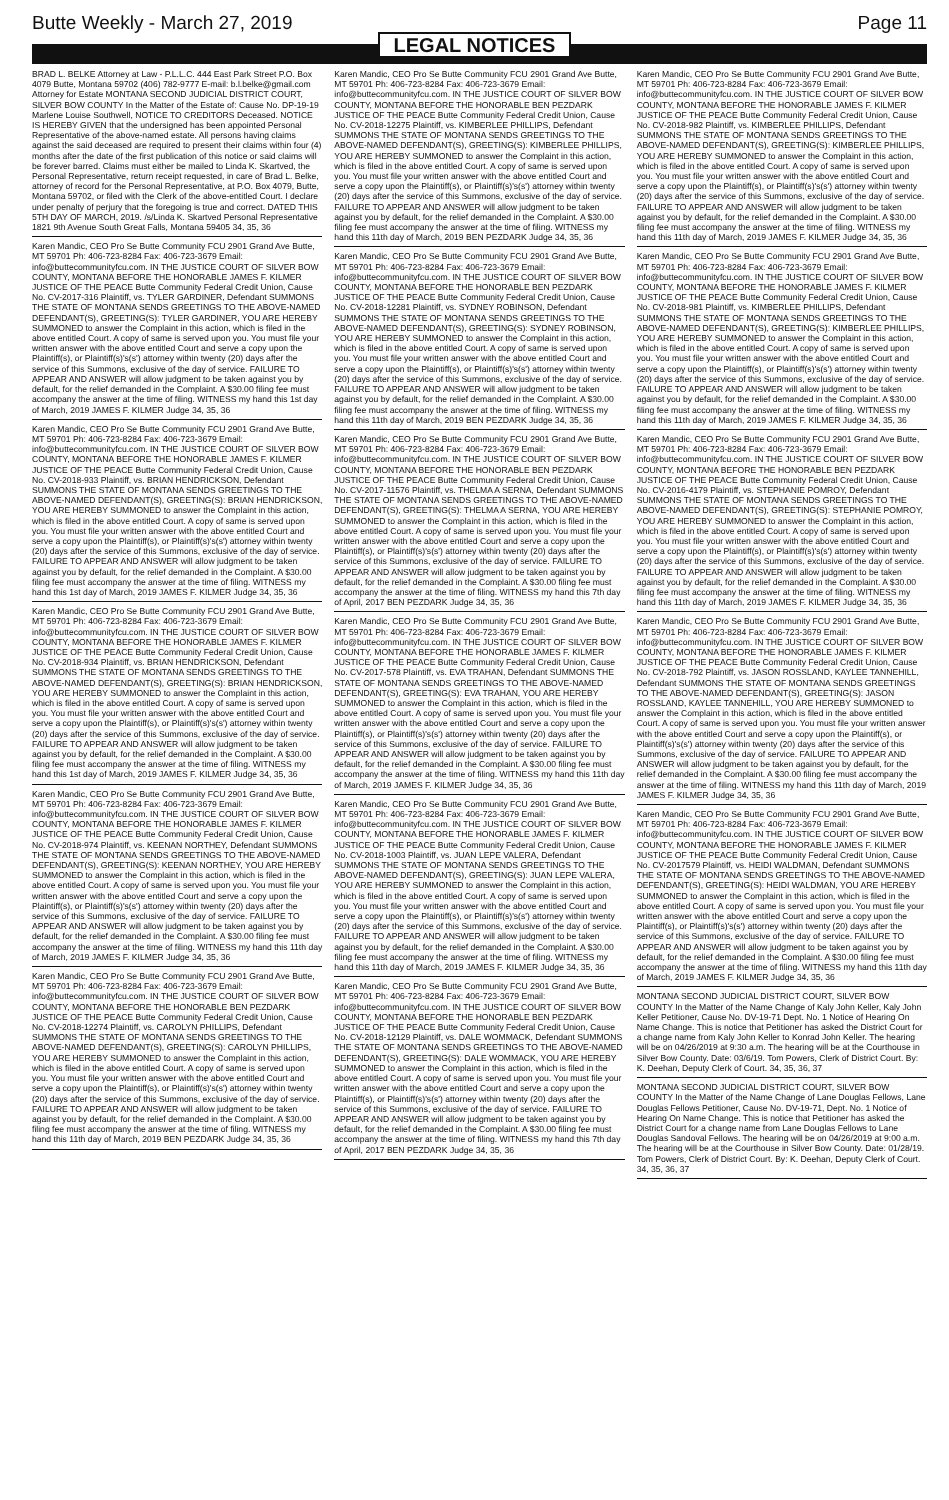Butte Weekly - March 27, 2019 Page 11
LEGAL NOTICES
BRAD L. BELKE Attorney at Law - P.L.L.C. 444 East Park Street P.O. Box 4079 Butte, Montana 59702 (406) 782-9777 E-mail: b.l.belke@gmail.com Attorney for Estate MONTANA SECOND JUDICIAL DISTRICT COURT, SILVER BOW COUNTY In the Matter of the Estate of: Cause No. DP-19-19 Marlene Louise Southwell, NOTICE TO CREDITORS Deceased. NOTICE IS HEREBY GIVEN that the undersigned has been appointed Personal Representative of the above-named estate. All persons having claims against the said deceased are required to present their claims within four (4) months after the date of the first publication of this notice or said claims will be forever barred. Claims must either be mailed to Linda K. Skartved, the Personal Representative, return receipt requested, in care of Brad L. Belke, attorney of record for the Personal Representative, at P.O. Box 4079, Butte, Montana 59702, or filed with the Clerk of the above-entitled Court. I declare under penalty of perjury that the foregoing is true and correct. DATED THIS 5TH DAY OF MARCH, 2019. /s/Linda K. Skartved Personal Representative 1821 9th Avenue South Great Falls, Montana 59405 34, 35, 36
Karen Mandic, CEO Pro Se Butte Community FCU 2901 Grand Ave Butte, MT 59701 Ph: 406-723-8284 Fax: 406-723-3679 Email: info@buttecommunityfcu.com. IN THE JUSTICE COURT OF SILVER BOW COUNTY, MONTANA BEFORE THE HONORABLE JAMES F. KILMER JUSTICE OF THE PEACE Butte Community Federal Credit Union, Cause No. CV-2017-316 Plaintiff, vs. TYLER GARDINER, Defendant SUMMONS THE STATE OF MONTANA SENDS GREETINGS TO THE ABOVE-NAMED DEFENDANT(S), GREETING(S): TYLER GARDINER, YOU ARE HEREBY SUMMONED to answer the Complaint in this action, which is filed in the above entitled Court. A copy of same is served upon you. You must file your written answer with the above entitled Court and serve a copy upon the Plaintiff(s), or Plaintiff(s)'s(s') attorney within twenty (20) days after the service of this Summons, exclusive of the day of service. FAILURE TO APPEAR AND ANSWER will allow judgment to be taken against you by default, for the relief demanded in the Complaint. A $30.00 filing fee must accompany the answer at the time of filing. WITNESS my hand this 1st day of March, 2019 JAMES F. KILMER Judge 34, 35, 36
Karen Mandic, CEO Pro Se Butte Community FCU 2901 Grand Ave Butte, MT 59701 Ph: 406-723-8284 Fax: 406-723-3679 Email: info@buttecommunityfcu.com. IN THE JUSTICE COURT OF SILVER BOW COUNTY, MONTANA BEFORE THE HONORABLE JAMES F. KILMER JUSTICE OF THE PEACE Butte Community Federal Credit Union, Cause No. CV-2018-933 Plaintiff, vs. BRIAN HENDRICKSON, Defendant SUMMONS THE STATE OF MONTANA SENDS GREETINGS TO THE ABOVE-NAMED DEFENDANT(S), GREETING(S): BRIAN HENDRICKSON, YOU ARE HEREBY SUMMONED to answer the Complaint in this action, which is filed in the above entitled Court. A copy of same is served upon you. You must file your written answer with the above entitled Court and serve a copy upon the Plaintiff(s), or Plaintiff(s)'s(s') attorney within twenty (20) days after the service of this Summons, exclusive of the day of service. FAILURE TO APPEAR AND ANSWER will allow judgment to be taken against you by default, for the relief demanded in the Complaint. A $30.00 filing fee must accompany the answer at the time of filing. WITNESS my hand this 1st day of March, 2019 JAMES F. KILMER Judge 34, 35, 36
Karen Mandic, CEO Pro Se Butte Community FCU 2901 Grand Ave Butte, MT 59701 Ph: 406-723-8284 Fax: 406-723-3679 Email: info@buttecommunityfcu.com. IN THE JUSTICE COURT OF SILVER BOW COUNTY, MONTANA BEFORE THE HONORABLE JAMES F. KILMER JUSTICE OF THE PEACE Butte Community Federal Credit Union, Cause No. CV-2018-934 Plaintiff, vs. BRIAN HENDRICKSON, Defendant SUMMONS THE STATE OF MONTANA SENDS GREETINGS TO THE ABOVE-NAMED DEFENDANT(S), GREETING(S): BRIAN HENDRICKSON, YOU ARE HEREBY SUMMONED to answer the Complaint in this action, which is filed in the above entitled Court. A copy of same is served upon you. You must file your written answer with the above entitled Court and serve a copy upon the Plaintiff(s), or Plaintiff(s)'s(s') attorney within twenty (20) days after the service of this Summons, exclusive of the day of service. FAILURE TO APPEAR AND ANSWER will allow judgment to be taken against you by default, for the relief demanded in the Complaint. A $30.00 filing fee must accompany the answer at the time of filing. WITNESS my hand this 1st day of March, 2019 JAMES F. KILMER Judge 34, 35, 36
Karen Mandic, CEO Pro Se Butte Community FCU 2901 Grand Ave Butte, MT 59701 Ph: 406-723-8284 Fax: 406-723-3679 Email: info@buttecommunityfcu.com. IN THE JUSTICE COURT OF SILVER BOW COUNTY, MONTANA BEFORE THE HONORABLE JAMES F. KILMER JUSTICE OF THE PEACE Butte Community Federal Credit Union, Cause No. CV-2018-974 Plaintiff, vs. KEENAN NORTHEY, Defendant SUMMONS THE STATE OF MONTANA SENDS GREETINGS TO THE ABOVE-NAMED DEFENDANT(S), GREETING(S): KEENAN NORTHEY, YOU ARE HEREBY SUMMONED to answer the Complaint in this action, which is filed in the above entitled Court. A copy of same is served upon you. You must file your written answer with the above entitled Court and serve a copy upon the Plaintiff(s), or Plaintiff(s)'s(s') attorney within twenty (20) days after the service of this Summons, exclusive of the day of service. FAILURE TO APPEAR AND ANSWER will allow judgment to be taken against you by default, for the relief demanded in the Complaint. A $30.00 filing fee must accompany the answer at the time of filing. WITNESS my hand this 11th day of March, 2019 JAMES F. KILMER Judge 34, 35, 36
Karen Mandic, CEO Pro Se Butte Community FCU 2901 Grand Ave Butte, MT 59701 Ph: 406-723-8284 Fax: 406-723-3679 Email: info@buttecommunityfcu.com. IN THE JUSTICE COURT OF SILVER BOW COUNTY, MONTANA BEFORE THE HONORABLE BEN PEZDARK JUSTICE OF THE PEACE Butte Community Federal Credit Union, Cause No. CV-2018-12274 Plaintiff, vs. CAROLYN PHILLIPS, Defendant SUMMONS THE STATE OF MONTANA SENDS GREETINGS TO THE ABOVE-NAMED DEFENDANT(S), GREETING(S): CAROLYN PHILLIPS, YOU ARE HEREBY SUMMONED to answer the Complaint in this action, which is filed in the above entitled Court. A copy of same is served upon you. You must file your written answer with the above entitled Court and serve a copy upon the Plaintiff(s), or Plaintiff(s)'s(s') attorney within twenty (20) days after the service of this Summons, exclusive of the day of service. FAILURE TO APPEAR AND ANSWER will allow judgment to be taken against you by default, for the relief demanded in the Complaint. A $30.00 filing fee must accompany the answer at the time of filing. WITNESS my hand this 11th day of March, 2019 BEN PEZDARK Judge 34, 35, 36
Karen Mandic, CEO Pro Se Butte Community FCU 2901 Grand Ave Butte, MT 59701 Ph: 406-723-8284 Fax: 406-723-3679 Email: info@buttecommunityfcu.com. IN THE JUSTICE COURT OF SILVER BOW COUNTY, MONTANA BEFORE THE HONORABLE BEN PEZDARK JUSTICE OF THE PEACE Butte Community Federal Credit Union, Cause No. CV-2018-12275 Plaintiff, vs. KIMBERLEE PHILLIPS, Defendant SUMMONS THE STATE OF MONTANA SENDS GREETINGS TO THE ABOVE-NAMED DEFENDANT(S), GREETING(S): KIMBERLEE PHILLIPS, YOU ARE HEREBY SUMMONED to answer the Complaint in this action, which is filed in the above entitled Court. A copy of same is served upon you. You must file your written answer with the above entitled Court and serve a copy upon the Plaintiff(s), or Plaintiff(s)'s(s') attorney within twenty (20) days after the service of this Summons, exclusive of the day of service. FAILURE TO APPEAR AND ANSWER will allow judgment to be taken against you by default, for the relief demanded in the Complaint. A $30.00 filing fee must accompany the answer at the time of filing. WITNESS my hand this 11th day of March, 2019 BEN PEZDARK Judge 34, 35, 36
Karen Mandic, CEO Pro Se Butte Community FCU 2901 Grand Ave Butte, MT 59701 Ph: 406-723-8284 Fax: 406-723-3679 Email: info@buttecommunityfcu.com. IN THE JUSTICE COURT OF SILVER BOW COUNTY, MONTANA BEFORE THE HONORABLE BEN PEZDARK JUSTICE OF THE PEACE Butte Community Federal Credit Union, Cause No. CV-2018-12281 Plaintiff, vs. SYDNEY ROBINSON, Defendant SUMMONS THE STATE OF MONTANA SENDS GREETINGS TO THE ABOVE-NAMED DEFENDANT(S), GREETING(S): SYDNEY ROBINSON, YOU ARE HEREBY SUMMONED to answer the Complaint in this action, which is filed in the above entitled Court. A copy of same is served upon you. You must file your written answer with the above entitled Court and serve a copy upon the Plaintiff(s), or Plaintiff(s)'s(s') attorney within twenty (20) days after the service of this Summons, exclusive of the day of service. FAILURE TO APPEAR AND ANSWER will allow judgment to be taken against you by default, for the relief demanded in the Complaint. A $30.00 filing fee must accompany the answer at the time of filing. WITNESS my hand this 11th day of March, 2019 BEN PEZDARK Judge 34, 35, 36
Karen Mandic, CEO Pro Se Butte Community FCU 2901 Grand Ave Butte, MT 59701 Ph: 406-723-8284 Fax: 406-723-3679 Email: info@buttecommunityfcu.com. IN THE JUSTICE COURT OF SILVER BOW COUNTY, MONTANA BEFORE THE HONORABLE BEN PEZDARK JUSTICE OF THE PEACE Butte Community Federal Credit Union, Cause No. CV-2017-11576 Plaintiff, vs. THELMA A SERNA, Defendant SUMMONS THE STATE OF MONTANA SENDS GREETINGS TO THE ABOVE-NAMED DEFENDANT(S), GREETING(S): THELMA A SERNA, YOU ARE HEREBY SUMMONED to answer the Complaint in this action, which is filed in the above entitled Court. A copy of same is served upon you. You must file your written answer with the above entitled Court and serve a copy upon the Plaintiff(s), or Plaintiff(s)'s(s') attorney within twenty (20) days after the service of this Summons, exclusive of the day of service. FAILURE TO APPEAR AND ANSWER will allow judgment to be taken against you by default, for the relief demanded in the Complaint. A $30.00 filing fee must accompany the answer at the time of filing. WITNESS my hand this 7th day of April, 2017 BEN PEZDARK Judge 34, 35, 36
Karen Mandic, CEO Pro Se Butte Community FCU 2901 Grand Ave Butte, MT 59701 Ph: 406-723-8284 Fax: 406-723-3679 Email: info@buttecommunityfcu.com. IN THE JUSTICE COURT OF SILVER BOW COUNTY, MONTANA BEFORE THE HONORABLE JAMES F. KILMER JUSTICE OF THE PEACE Butte Community Federal Credit Union, Cause No. CV-2017-578 Plaintiff, vs. EVA TRAHAN, Defendant SUMMONS THE STATE OF MONTANA SENDS GREETINGS TO THE ABOVE-NAMED DEFENDANT(S), GREETING(S): EVA TRAHAN, YOU ARE HEREBY SUMMONED to answer the Complaint in this action, which is filed in the above entitled Court. A copy of same is served upon you. You must file your written answer with the above entitled Court and serve a copy upon the Plaintiff(s), or Plaintiff(s)'s(s') attorney within twenty (20) days after the service of this Summons, exclusive of the day of service. FAILURE TO APPEAR AND ANSWER will allow judgment to be taken against you by default, for the relief demanded in the Complaint. A $30.00 filing fee must accompany the answer at the time of filing. WITNESS my hand this 11th day of March, 2019 JAMES F. KILMER Judge 34, 35, 36
Karen Mandic, CEO Pro Se Butte Community FCU 2901 Grand Ave Butte, MT 59701 Ph: 406-723-8284 Fax: 406-723-3679 Email: info@buttecommunityfcu.com. IN THE JUSTICE COURT OF SILVER BOW COUNTY, MONTANA BEFORE THE HONORABLE JAMES F. KILMER JUSTICE OF THE PEACE Butte Community Federal Credit Union, Cause No. CV-2018-1003 Plaintiff, vs. JUAN LEPE VALERA, Defendant SUMMONS THE STATE OF MONTANA SENDS GREETINGS TO THE ABOVE-NAMED DEFENDANT(S), GREETING(S): JUAN LEPE VALERA, YOU ARE HEREBY SUMMONED to answer the Complaint in this action, which is filed in the above entitled Court. A copy of same is served upon you. You must file your written answer with the above entitled Court and serve a copy upon the Plaintiff(s), or Plaintiff(s)'s(s') attorney within twenty (20) days after the service of this Summons, exclusive of the day of service. FAILURE TO APPEAR AND ANSWER will allow judgment to be taken against you by default, for the relief demanded in the Complaint. A $30.00 filing fee must accompany the answer at the time of filing. WITNESS my hand this 11th day of March, 2019 JAMES F. KILMER Judge 34, 35, 36
Karen Mandic, CEO Pro Se Butte Community FCU 2901 Grand Ave Butte, MT 59701 Ph: 406-723-8284 Fax: 406-723-3679 Email: info@buttecommunityfcu.com. IN THE JUSTICE COURT OF SILVER BOW COUNTY, MONTANA BEFORE THE HONORABLE BEN PEZDARK JUSTICE OF THE PEACE Butte Community Federal Credit Union, Cause No. CV-2018-12129 Plaintiff, vs. DALE WOMMACK, Defendant SUMMONS THE STATE OF MONTANA SENDS GREETINGS TO THE ABOVE-NAMED DEFENDANT(S), GREETING(S): DALE WOMMACK, YOU ARE HEREBY SUMMONED to answer the Complaint in this action, which is filed in the above entitled Court. A copy of same is served upon you. You must file your written answer with the above entitled Court and serve a copy upon the Plaintiff(s), or Plaintiff(s)'s(s') attorney within twenty (20) days after the service of this Summons, exclusive of the day of service. FAILURE TO APPEAR AND ANSWER will allow judgment to be taken against you by default, for the relief demanded in the Complaint. A $30.00 filing fee must accompany the answer at the time of filing. WITNESS my hand this 7th day of April, 2017 BEN PEZDARK Judge 34, 35, 36
Karen Mandic, CEO Pro Se Butte Community FCU 2901 Grand Ave Butte, MT 59701 Ph: 406-723-8284 Fax: 406-723-3679 Email: info@buttecommunityfcu.com. IN THE JUSTICE COURT OF SILVER BOW COUNTY, MONTANA BEFORE THE HONORABLE JAMES F. KILMER JUSTICE OF THE PEACE Butte Community Federal Credit Union, Cause No. CV-2018-982 Plaintiff, vs. KIMBERLEE PHILLIPS, Defendant SUMMONS THE STATE OF MONTANA SENDS GREETINGS TO THE ABOVE-NAMED DEFENDANT(S), GREETING(S): KIMBERLEE PHILLIPS, YOU ARE HEREBY SUMMONED to answer the Complaint in this action, which is filed in the above entitled Court. A copy of same is served upon you. You must file your written answer with the above entitled Court and serve a copy upon the Plaintiff(s), or Plaintiff(s)'s(s') attorney within twenty (20) days after the service of this Summons, exclusive of the day of service. FAILURE TO APPEAR AND ANSWER will allow judgment to be taken against you by default, for the relief demanded in the Complaint. A $30.00 filing fee must accompany the answer at the time of filing. WITNESS my hand this 11th day of March, 2019 JAMES F. KILMER Judge 34, 35, 36
Karen Mandic, CEO Pro Se Butte Community FCU 2901 Grand Ave Butte, MT 59701 Ph: 406-723-8284 Fax: 406-723-3679 Email: info@buttecommunityfcu.com. IN THE JUSTICE COURT OF SILVER BOW COUNTY, MONTANA BEFORE THE HONORABLE JAMES F. KILMER JUSTICE OF THE PEACE Butte Community Federal Credit Union, Cause No. CV-2018-981 Plaintiff, vs. KIMBERLEE PHILLIPS, Defendant SUMMONS THE STATE OF MONTANA SENDS GREETINGS TO THE ABOVE-NAMED DEFENDANT(S), GREETING(S): KIMBERLEE PHILLIPS, YOU ARE HEREBY SUMMONED to answer the Complaint in this action, which is filed in the above entitled Court. A copy of same is served upon you. You must file your written answer with the above entitled Court and serve a copy upon the Plaintiff(s), or Plaintiff(s)'s(s') attorney within twenty (20) days after the service of this Summons, exclusive of the day of service. FAILURE TO APPEAR AND ANSWER will allow judgment to be taken against you by default, for the relief demanded in the Complaint. A $30.00 filing fee must accompany the answer at the time of filing. WITNESS my hand this 11th day of March, 2019 JAMES F. KILMER Judge 34, 35, 36
Karen Mandic, CEO Pro Se Butte Community FCU 2901 Grand Ave Butte, MT 59701 Ph: 406-723-8284 Fax: 406-723-3679 Email: info@buttecommunityfcu.com. IN THE JUSTICE COURT OF SILVER BOW COUNTY, MONTANA BEFORE THE HONORABLE BEN PEZDARK JUSTICE OF THE PEACE Butte Community Federal Credit Union, Cause No. CV-2016-4179 Plaintiff, vs. STEPHANIE POMROY, Defendant SUMMONS THE STATE OF MONTANA SENDS GREETINGS TO THE ABOVE-NAMED DEFENDANT(S), GREETING(S): STEPHANIE POMROY, YOU ARE HEREBY SUMMONED to answer the Complaint in this action, which is filed in the above entitled Court. A copy of same is served upon you. You must file your written answer with the above entitled Court and serve a copy upon the Plaintiff(s), or Plaintiff(s)'s(s') attorney within twenty (20) days after the service of this Summons, exclusive of the day of service. FAILURE TO APPEAR AND ANSWER will allow judgment to be taken against you by default, for the relief demanded in the Complaint. A $30.00 filing fee must accompany the answer at the time of filing. WITNESS my hand this 11th day of March, 2019 JAMES F. KILMER Judge 34, 35, 36
Karen Mandic, CEO Pro Se Butte Community FCU 2901 Grand Ave Butte, MT 59701 Ph: 406-723-8284 Fax: 406-723-3679 Email: info@buttecommunityfcu.com. IN THE JUSTICE COURT OF SILVER BOW COUNTY, MONTANA BEFORE THE HONORABLE JAMES F. KILMER JUSTICE OF THE PEACE Butte Community Federal Credit Union, Cause No. CV-2018-792 Plaintiff, vs. JASON ROSSLAND, KAYLEE TANNEHILL, Defendant SUMMONS THE STATE OF MONTANA SENDS GREETINGS TO THE ABOVE-NAMED DEFENDANT(S), GREETING(S): JASON ROSSLAND, KAYLEE TANNEHILL, YOU ARE HEREBY SUMMONED to answer the Complaint in this action, which is filed in the above entitled Court. A copy of same is served upon you. You must file your written answer with the above entitled Court and serve a copy upon the Plaintiff(s), or Plaintiff(s)'s(s') attorney within twenty (20) days after the service of this Summons, exclusive of the day of service. FAILURE TO APPEAR AND ANSWER will allow judgment to be taken against you by default, for the relief demanded in the Complaint. A $30.00 filing fee must accompany the answer at the time of filing. WITNESS my hand this 11th day of March, 2019 JAMES F. KILMER Judge 34, 35, 36
Karen Mandic, CEO Pro Se Butte Community FCU 2901 Grand Ave Butte, MT 59701 Ph: 406-723-8284 Fax: 406-723-3679 Email: info@buttecommunityfcu.com. IN THE JUSTICE COURT OF SILVER BOW COUNTY, MONTANA BEFORE THE HONORABLE JAMES F. KILMER JUSTICE OF THE PEACE Butte Community Federal Credit Union, Cause No. CV-2017579 Plaintiff, vs. HEIDI WALDMAN, Defendant SUMMONS THE STATE OF MONTANA SENDS GREETINGS TO THE ABOVE-NAMED DEFENDANT(S), GREETING(S): HEIDI WALDMAN, YOU ARE HEREBY SUMMONED to answer the Complaint in this action, which is filed in the above entitled Court. A copy of same is served upon you. You must file your written answer with the above entitled Court and serve a copy upon the Plaintiff(s), or Plaintiff(s)'s(s') attorney within twenty (20) days after the service of this Summons, exclusive of the day of service. FAILURE TO APPEAR AND ANSWER will allow judgment to be taken against you by default, for the relief demanded in the Complaint. A $30.00 filing fee must accompany the answer at the time of filing. WITNESS my hand this 11th day of March, 2019 JAMES F. KILMER Judge 34, 35, 36
MONTANA SECOND JUDICIAL DISTRICT COURT, SILVER BOW COUNTY In the Matter of the Name Change of Kaly John Keller, Kaly John Keller Petitioner, Cause No. DV-19-71 Dept. No. 1 Notice of Hearing On Name Change. This is notice that Petitioner has asked the District Court for a change name from Kaly John Keller to Konrad John Keller. The hearing will be on 04/26/2019 at 9:30 a.m. The hearing will be at the Courthouse in Silver Bow County. Date: 03/6/19. Tom Powers, Clerk of District Court. By: K. Deehan, Deputy Clerk of Court. 34, 35, 36, 37
MONTANA SECOND JUDICIAL DISTRICT COURT, SILVER BOW COUNTY In the Matter of the Name Change of Lane Douglas Fellows, Lane Douglas Fellows Petitioner, Cause No. DV-19-71, Dept. No. 1 Notice of Hearing On Name Change. This is notice that Petitioner has asked the District Court for a change name from Lane Douglas Fellows to Lane Douglas Sandoval Fellows. The hearing will be on 04/26/2019 at 9:00 a.m. The hearing will be at the Courthouse in Silver Bow County. Date: 01/28/19. Tom Powers, Clerk of District Court. By: K. Deehan, Deputy Clerk of Court. 34, 35, 36, 37